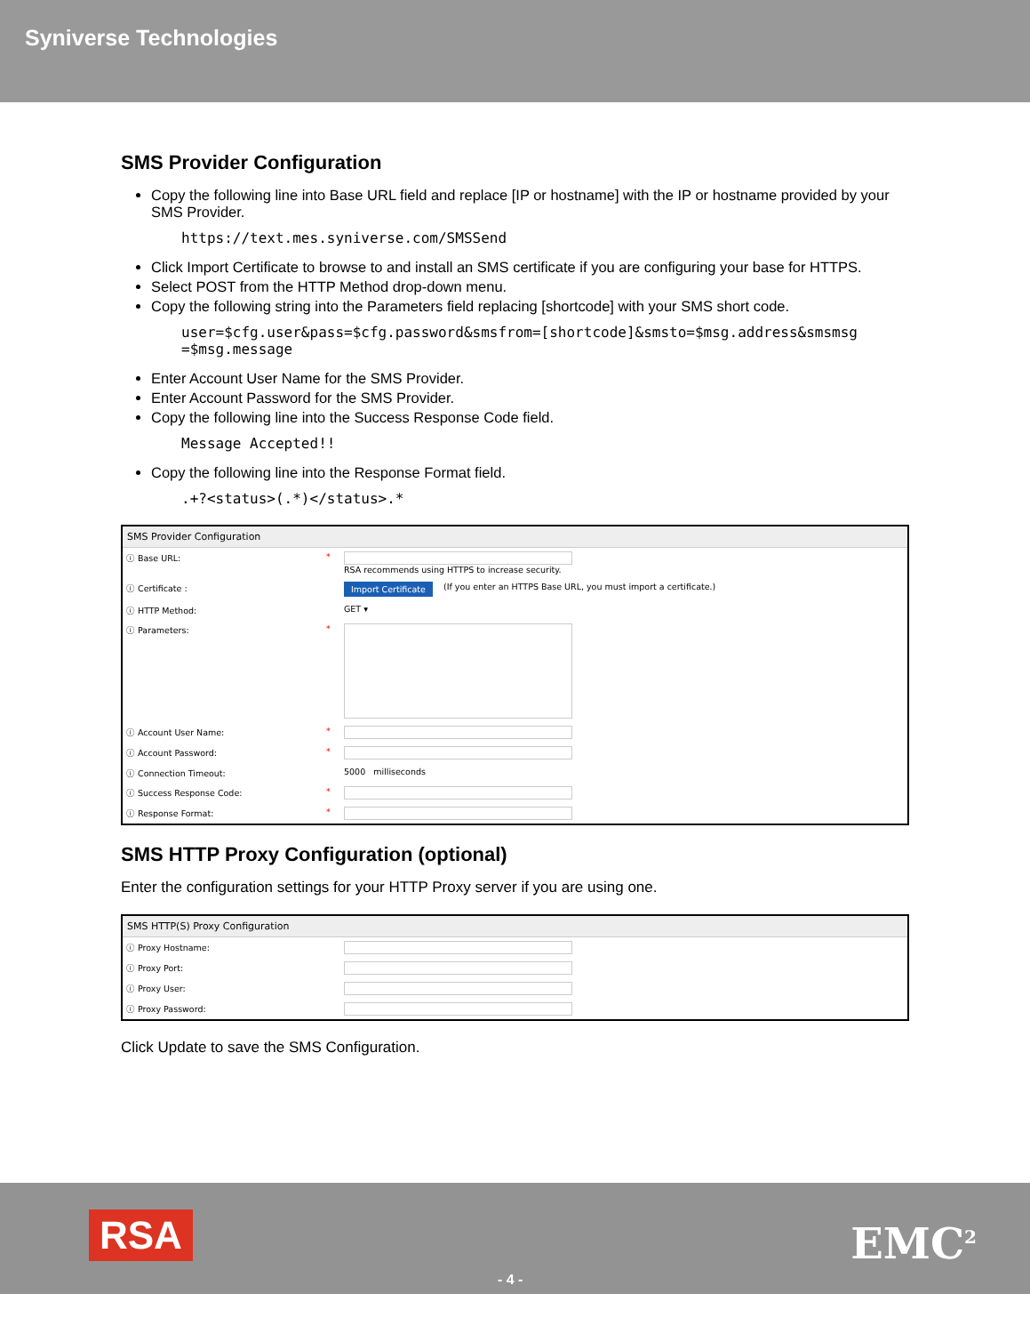Syniverse Technologies
SMS Provider Configuration
Copy the following line into Base URL field and replace [IP or hostname] with the IP or hostname provided by your SMS Provider.
https://text.mes.syniverse.com/SMSSend
Click Import Certificate to browse to and install an SMS certificate if you are configuring your base for HTTPS.
Select POST from the HTTP Method drop-down menu.
Copy the following string into the Parameters field replacing [shortcode] with your SMS short code.
user=$cfg.user&pass=$cfg.password&smsfrom=[shortcode]&smsto=$msg.address&smsmsg =$msg.message
Enter Account User Name for the SMS Provider.
Enter Account Password for the SMS Provider.
Copy the following line into the Success Response Code field.
Message Accepted!!
Copy the following line into the Response Format field.
.+?<status>(.*)</status>.*
SMS Provider Configuration
ⓘ Base URL: * RSA recommends using HTTPS to increase security.
ⓘ Certificate : Import Certificate (If you enter an HTTPS Base URL, you must import a certificate.)
ⓘ HTTP Method: GET ▾
ⓘ Parameters: *
ⓘ Account User Name: *
ⓘ Account Password: *
ⓘ Connection Timeout: 5000 milliseconds
ⓘ Success Response Code: *
ⓘ Response Format: *
SMS HTTP Proxy Configuration (optional)
Enter the configuration settings for your HTTP Proxy server if you are using one.
SMS HTTP(S) Proxy Configuration
ⓘ Proxy Hostname:
ⓘ Proxy Port:
ⓘ Proxy User:
ⓘ Proxy Password:
Click Update to save the SMS Configuration.
RSA
- 4 -
EMC<sup>2</sup>